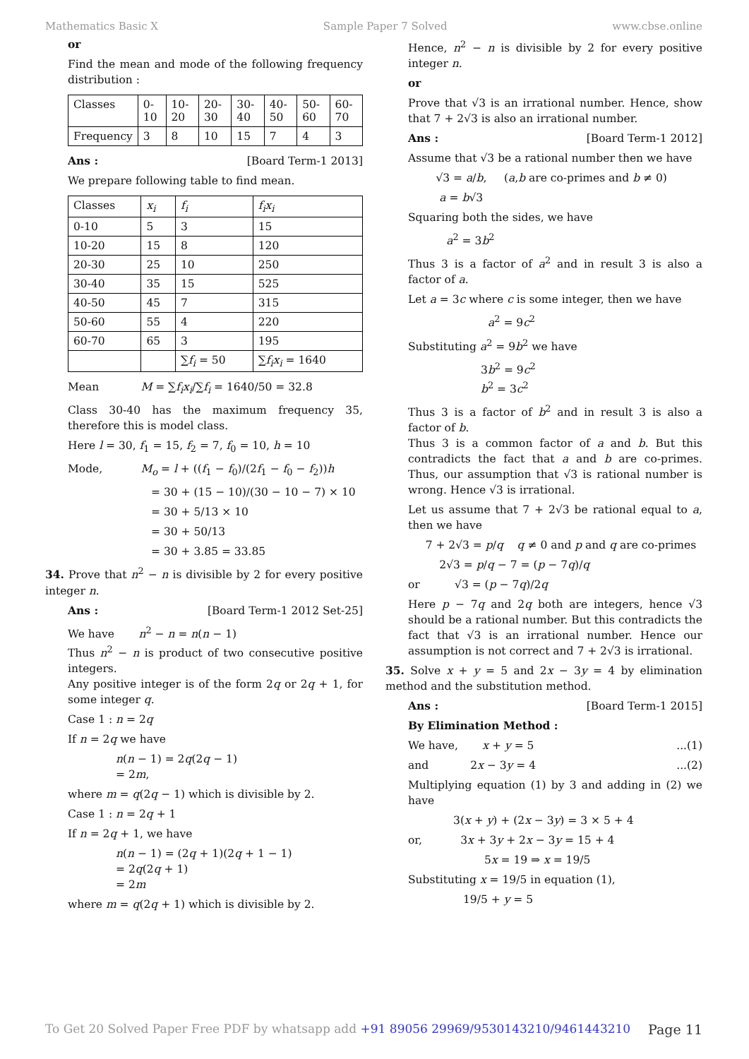Mathematics Basic X Sample Paper 7 Solved www.cbse.online
or
Find the mean and mode of the following frequency distribution :
| Classes | 0-10 | 10-20 | 20-30 | 30-40 | 40-50 | 50-60 | 60-70 |
| --- | --- | --- | --- | --- | --- | --- | --- |
| Frequency | 3 | 8 | 10 | 15 | 7 | 4 | 3 |
Ans : [Board Term-1 2013]
We prepare following table to find mean.
| Classes | x<sub>i</sub> | f<sub>i</sub> | f<sub>i</sub>x<sub>i</sub> |
| --- | --- | --- | --- |
| 0-10 | 5 | 3 | 15 |
| 10-20 | 15 | 8 | 120 |
| 20-30 | 25 | 10 | 250 |
| 30-40 | 35 | 15 | 525 |
| 40-50 | 45 | 7 | 315 |
| 50-60 | 55 | 4 | 220 |
| 60-70 | 65 | 3 | 195 |
| | | ∑ f<sub>i</sub> = 50 | ∑ f<sub>i</sub>x<sub>i</sub> = 1640 |
Mean M = ∑f<sub>i</sub>x<sub>i</sub>/∑f<sub>i</sub> = 1640/50 = 32.8
Class 30-40 has the maximum frequency 35, therefore this is model class.
Here l = 30, f<sub>1</sub> = 15, f<sub>2</sub> = 7, f<sub>0</sub> = 10, h = 10
Mode, M<sub>o</sub> = l + ((f<sub>1</sub> − f<sub>0</sub>)/(2f<sub>1</sub> − f<sub>0</sub> − f<sub>2</sub>))h
= 30 + (15 − 10)/(30 − 10 − 7) × 10
= 30 + 5/13 × 10
= 30 + 50/13
= 30 + 3.85 = 33.85
34. Prove that n<sup>2</sup> − n is divisible by 2 for every positive integer n.
Ans : [Board Term-1 2012 Set-25]
We have n<sup>2</sup> − n = n(n − 1)
Thus n<sup>2</sup> − n is product of two consecutive positive integers.
Any positive integer is of the form 2q or 2q + 1, for some integer q.
Case 1 : n = 2q
If n = 2q we have
n(n − 1) = 2q(2q − 1)
= 2m,
where m = q(2q − 1) which is divisible by 2.
Case 1 : n = 2q + 1
If n = 2q + 1, we have
n(n − 1) = (2q + 1)(2q + 1 − 1)
= 2q(2q + 1)
= 2m
where m = q(2q + 1) which is divisible by 2.
Hence, n<sup>2</sup> − n is divisible by 2 for every positive integer n.
or
Prove that √3 is an irrational number. Hence, show that 7 + 2√3 is also an irrational number.
Ans : [Board Term-1 2012]
Assume that √3 be a rational number then we have
√3 = a/b, (a,b are co-primes and b ≠ 0)
a = b√3
Squaring both the sides, we have
a<sup>2</sup> = 3b<sup>2</sup>
Thus 3 is a factor of a<sup>2</sup> and in result 3 is also a factor of a.
Let a = 3c where c is some integer, then we have
a<sup>2</sup> = 9c<sup>2</sup>
Substituting a<sup>2</sup> = 9b<sup>2</sup> we have
3b<sup>2</sup> = 9c<sup>2</sup>
b<sup>2</sup> = 3c<sup>2</sup>
Thus 3 is a factor of b<sup>2</sup> and in result 3 is also a factor of b.
Thus 3 is a common factor of a and b. But this contradicts the fact that a and b are co-primes. Thus, our assumption that √3 is rational number is wrong. Hence √3 is irrational.
Let us assume that 7 + 2√3 be rational equal to a, then we have
7 + 2√3 = p/q q ≠ 0 and p and q are co-primes
2√3 = p/q − 7 = (p − 7q)/q
or √3 = (p − 7q)/2q
Here p − 7q and 2q both are integers, hence √3 should be a rational number. But this contradicts the fact that √3 is an irrational number. Hence our assumption is not correct and 7 + 2√3 is irrational.
35. Solve x + y = 5 and 2x − 3y = 4 by elimination method and the substitution method.
Ans : [Board Term-1 2015]
By Elimination Method :
We have, x + y = 5...(1)
and 2x − 3y = 4...(2)
Multiplying equation (1) by 3 and adding in (2) we have
3(x + y) + (2x − 3y) = 3 × 5 + 4
or, 3x + 3y + 2x − 3y = 15 + 4
5x = 19 ⇒ x = 19/5
Substituting x = 19/5 in equation (1),
19/5 + y = 5
To Get 20 Solved Paper Free PDF by whatsapp add +91 89056 29969/9530143210/9461443210 Page 11